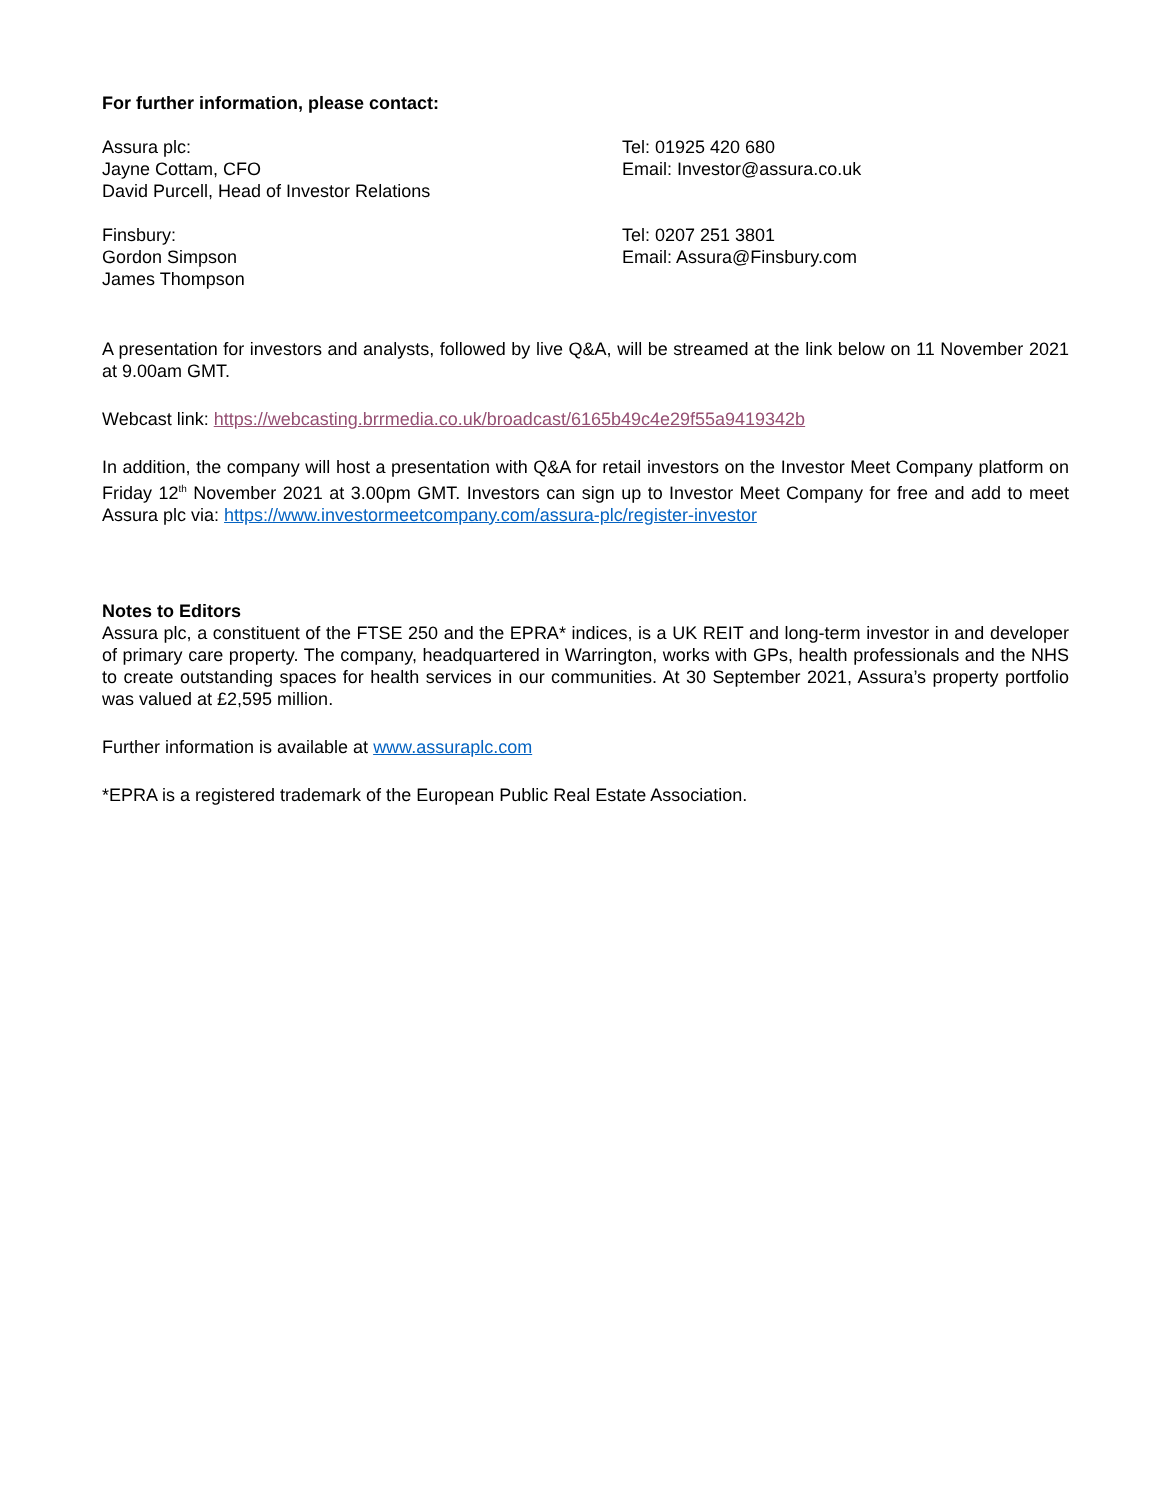For further information, please contact:
Assura plc:
Jayne Cottam, CFO
David Purcell, Head of Investor Relations
Tel: 01925 420 680
Email: Investor@assura.co.uk
Finsbury:
Gordon Simpson
James Thompson
Tel: 0207 251 3801
Email: Assura@Finsbury.com
A presentation for investors and analysts, followed by live Q&A, will be streamed at the link below on 11 November 2021 at 9.00am GMT.
Webcast link: https://webcasting.brrmedia.co.uk/broadcast/6165b49c4e29f55a9419342b
In addition, the company will host a presentation with Q&A for retail investors on the Investor Meet Company platform on Friday 12<sup>th</sup> November 2021 at 3.00pm GMT. Investors can sign up to Investor Meet Company for free and add to meet Assura plc via: https://www.investormeetcompany.com/assura-plc/register-investor
Notes to Editors
Assura plc, a constituent of the FTSE 250 and the EPRA* indices, is a UK REIT and long-term investor in and developer of primary care property. The company, headquartered in Warrington, works with GPs, health professionals and the NHS to create outstanding spaces for health services in our communities. At 30 September 2021, Assura’s property portfolio was valued at £2,595 million.
Further information is available at www.assuraplc.com
*EPRA is a registered trademark of the European Public Real Estate Association.